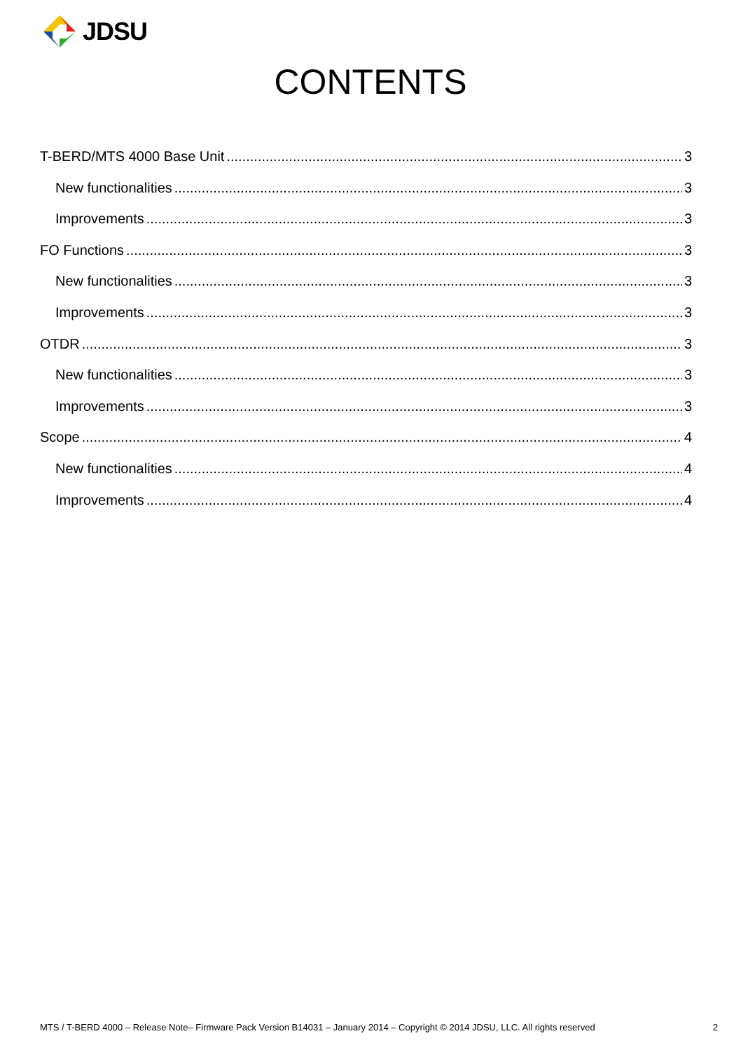JDSU
CONTENTS
T-BERD/MTS 4000 Base Unit 3
New functionalities 3
Improvements 3
FO Functions 3
New functionalities 3
Improvements 3
OTDR 3
New functionalities 3
Improvements 3
Scope 4
New functionalities 4
Improvements 4
MTS / T-BERD 4000 – Release Note– Firmware Pack Version B14031 – January 2014 – Copyright © 2014 JDSU, LLC. All rights reserved 2